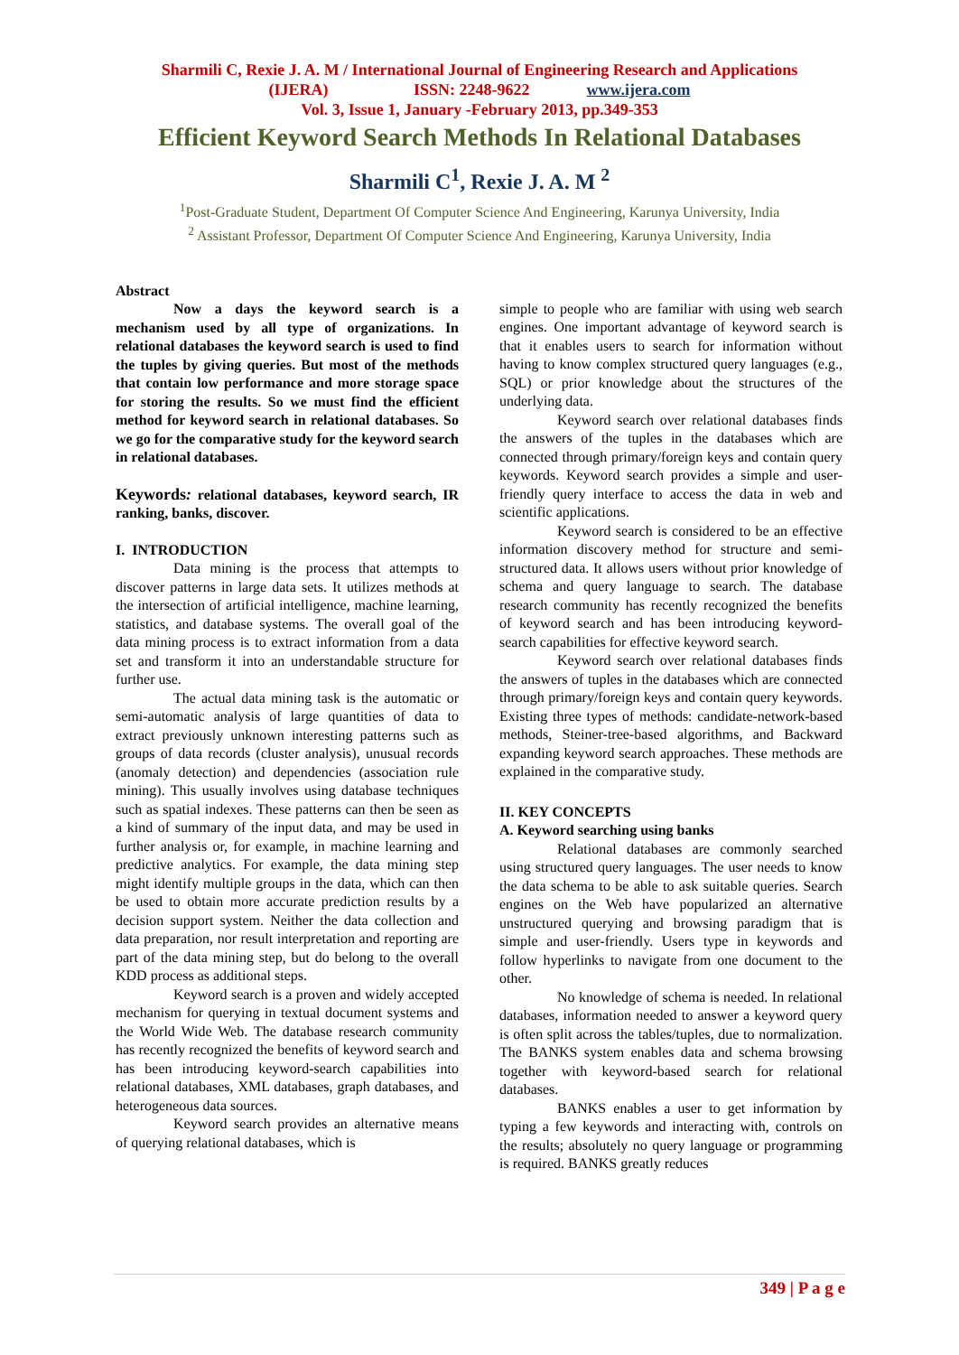Sharmili C, Rexie J. A. M / International Journal of Engineering Research and Applications
(IJERA) ISSN: 2248-9622 www.ijera.com
Vol. 3, Issue 1, January -February 2013, pp.349-353
Efficient Keyword Search Methods In Relational Databases
Sharmili C<sup>1</sup>, Rexie J. A. M <sup>2</sup>
<sup>1</sup> Post-Graduate Student, Department Of Computer Science And Engineering, Karunya University, India
<sup>2</sup> Assistant Professor, Department Of Computer Science And Engineering, Karunya University, India
Abstract
Now a days the keyword search is a mechanism used by all type of organizations. In relational databases the keyword search is used to find the tuples by giving queries. But most of the methods that contain low performance and more storage space for storing the results. So we must find the efficient method for keyword search in relational databases. So we go for the comparative study for the keyword search in relational databases.
Keywords: relational databases, keyword search, IR ranking, banks, discover.
I. INTRODUCTION
Data mining is the process that attempts to discover patterns in large data sets. It utilizes methods at the intersection of artificial intelligence, machine learning, statistics, and database systems. The overall goal of the data mining process is to extract information from a data set and transform it into an understandable structure for further use.
The actual data mining task is the automatic or semi-automatic analysis of large quantities of data to extract previously unknown interesting patterns such as groups of data records (cluster analysis), unusual records (anomaly detection) and dependencies (association rule mining). This usually involves using database techniques such as spatial indexes. These patterns can then be seen as a kind of summary of the input data, and may be used in further analysis or, for example, in machine learning and predictive analytics. For example, the data mining step might identify multiple groups in the data, which can then be used to obtain more accurate prediction results by a decision support system. Neither the data collection and data preparation, nor result interpretation and reporting are part of the data mining step, but do belong to the overall KDD process as additional steps.
Keyword search is a proven and widely accepted mechanism for querying in textual document systems and the World Wide Web. The database research community has recently recognized the benefits of keyword search and has been introducing keyword-search capabilities into relational databases, XML databases, graph databases, and heterogeneous data sources.
Keyword search provides an alternative means of querying relational databases, which is
simple to people who are familiar with using web search engines. One important advantage of keyword search is that it enables users to search for information without having to know complex structured query languages (e.g., SQL) or prior knowledge about the structures of the underlying data.
Keyword search over relational databases finds the answers of the tuples in the databases which are connected through primary/foreign keys and contain query keywords. Keyword search provides a simple and user-friendly query interface to access the data in web and scientific applications.
Keyword search is considered to be an effective information discovery method for structure and semi-structured data. It allows users without prior knowledge of schema and query language to search. The database research community has recently recognized the benefits of keyword search and has been introducing keyword-search capabilities for effective keyword search.
Keyword search over relational databases finds the answers of tuples in the databases which are connected through primary/foreign keys and contain query keywords. Existing three types of methods: candidate-network-based methods, Steiner-tree-based algorithms, and Backward expanding keyword search approaches. These methods are explained in the comparative study.
II. KEY CONCEPTS
A. Keyword searching using banks
Relational databases are commonly searched using structured query languages. The user needs to know the data schema to be able to ask suitable queries. Search engines on the Web have popularized an alternative unstructured querying and browsing paradigm that is simple and user-friendly. Users type in keywords and follow hyperlinks to navigate from one document to the other.
No knowledge of schema is needed. In relational databases, information needed to answer a keyword query is often split across the tables/tuples, due to normalization. The BANKS system enables data and schema browsing together with keyword-based search for relational databases.
BANKS enables a user to get information by typing a few keywords and interacting with, controls on the results; absolutely no query language or programming is required. BANKS greatly reduces
349 | P a g e